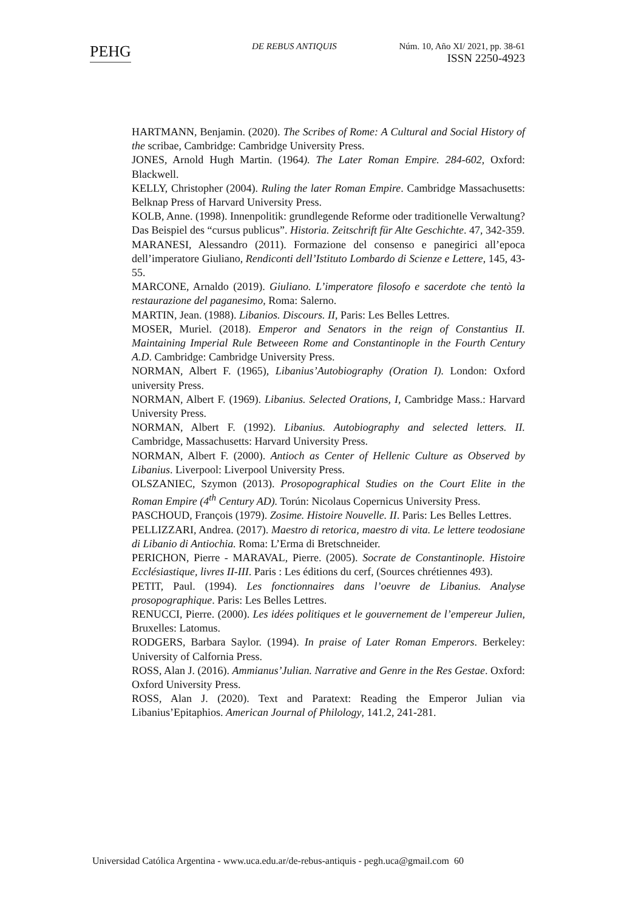PEHG
DE REBUS ANTIQUIS Núm. 10, Año XI/ 2021, pp. 38-61
ISSN 2250-4923
HARTMANN, Benjamin. (2020). The Scribes of Rome: A Cultural and Social History of the scribae, Cambridge: Cambridge University Press.
JONES, Arnold Hugh Martin. (1964). The Later Roman Empire. 284-602, Oxford: Blackwell.
KELLY, Christopher (2004). Ruling the later Roman Empire. Cambridge Massachusetts: Belknap Press of Harvard University Press.
KOLB, Anne. (1998). Innenpolitik: grundlegende Reforme oder traditionelle Verwaltung? Das Beispiel des “cursus publicus”. Historia. Zeitschrift für Alte Geschichte. 47, 342-359.
MARANESI, Alessandro (2011). Formazione del consenso e panegirici all’epoca dell’imperatore Giuliano, Rendiconti dell’Istituto Lombardo di Scienze e Lettere, 145, 43-55.
MARCONE, Arnaldo (2019). Giuliano. L’imperatore filosofo e sacerdote che tentò la restaurazione del paganesimo, Roma: Salerno.
MARTIN, Jean. (1988). Libanios. Discours. II, Paris: Les Belles Lettres.
MOSER, Muriel. (2018). Emperor and Senators in the reign of Constantius II. Maintaining Imperial Rule Betweeen Rome and Constantinople in the Fourth Century A.D. Cambridge: Cambridge University Press.
NORMAN, Albert F. (1965), Libanius’Autobiography (Oration I). London: Oxford university Press.
NORMAN, Albert F. (1969). Libanius. Selected Orations, I, Cambridge Mass.: Harvard University Press.
NORMAN, Albert F. (1992). Libanius. Autobiography and selected letters. II. Cambridge, Massachusetts: Harvard University Press.
NORMAN, Albert F. (2000). Antioch as Center of Hellenic Culture as Observed by Libanius. Liverpool: Liverpool University Press.
OLSZANIEC, Szymon (2013). Prosopographical Studies on the Court Elite in the Roman Empire (4<sup>th</sup> Century AD). Torún: Nicolaus Copernicus University Press.
PASCHOUD, François (1979). Zosime. Histoire Nouvelle. II. Paris: Les Belles Lettres.
PELLIZZARI, Andrea. (2017). Maestro di retorica, maestro di vita. Le lettere teodosiane di Libanio di Antiochia. Roma: L’Erma di Bretschneider.
PERICHON, Pierre - MARAVAL, Pierre. (2005). Socrate de Constantinople. Histoire Ecclésiastique, livres II-III. Paris : Les éditions du cerf, (Sources chrétiennes 493).
PETIT, Paul. (1994). Les fonctionnaires dans l’oeuvre de Libanius. Analyse prosopographique. Paris: Les Belles Lettres.
RENUCCI, Pierre. (2000). Les idées politiques et le gouvernement de l’empereur Julien, Bruxelles: Latomus.
RODGERS, Barbara Saylor. (1994). In praise of Later Roman Emperors. Berkeley: University of Calfornia Press.
ROSS, Alan J. (2016). Ammianus’Julian. Narrative and Genre in the Res Gestae. Oxford: Oxford University Press.
ROSS, Alan J. (2020). Text and Paratext: Reading the Emperor Julian via Libanius’Epitaphios. American Journal of Philology, 141.2, 241-281.
Universidad Católica Argentina - www.uca.edu.ar/de-rebus-antiquis - pegh.uca@gmail.com 60